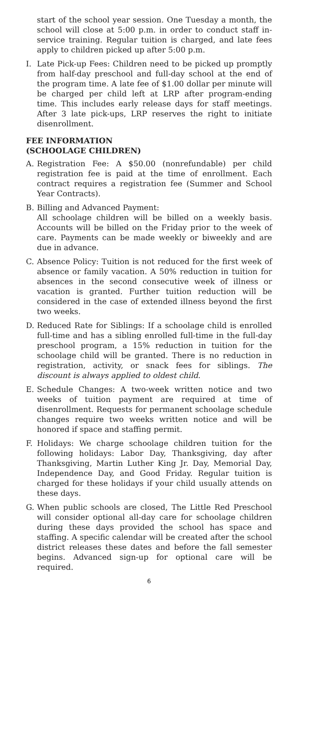start of the school year session. One Tuesday a month, the school will close at 5:00 p.m. in order to conduct staff in-service training. Regular tuition is charged, and late fees apply to children picked up after 5:00 p.m.
I. Late Pick-up Fees: Children need to be picked up promptly from half-day preschool and full-day school at the end of the program time. A late fee of $1.00 dollar per minute will be charged per child left at LRP after program-ending time. This includes early release days for staff meetings. After 3 late pick-ups, LRP reserves the right to initiate disenrollment.
FEE INFORMATION
(SCHOOLAGE CHILDREN)
A. Registration Fee: A $50.00 (nonrefundable) per child registration fee is paid at the time of enrollment. Each contract requires a registration fee (Summer and School Year Contracts).
B. Billing and Advanced Payment:
All schoolage children will be billed on a weekly basis. Accounts will be billed on the Friday prior to the week of care. Payments can be made weekly or biweekly and are due in advance.
C. Absence Policy: Tuition is not reduced for the first week of absence or family vacation. A 50% reduction in tuition for absences in the second consecutive week of illness or vacation is granted. Further tuition reduction will be considered in the case of extended illness beyond the first two weeks.
D. Reduced Rate for Siblings: If a schoolage child is enrolled full-time and has a sibling enrolled full-time in the full-day preschool program, a 15% reduction in tuition for the schoolage child will be granted. There is no reduction in registration, activity, or snack fees for siblings. The discount is always applied to oldest child.
E. Schedule Changes: A two-week written notice and two weeks of tuition payment are required at time of disenrollment. Requests for permanent schoolage schedule changes require two weeks written notice and will be honored if space and staffing permit.
F. Holidays: We charge schoolage children tuition for the following holidays: Labor Day, Thanksgiving, day after Thanksgiving, Martin Luther King Jr. Day, Memorial Day, Independence Day, and Good Friday. Regular tuition is charged for these holidays if your child usually attends on these days.
G. When public schools are closed, The Little Red Preschool will consider optional all-day care for schoolage children during these days provided the school has space and staffing. A specific calendar will be created after the school district releases these dates and before the fall semester begins. Advanced sign-up for optional care will be required.
6